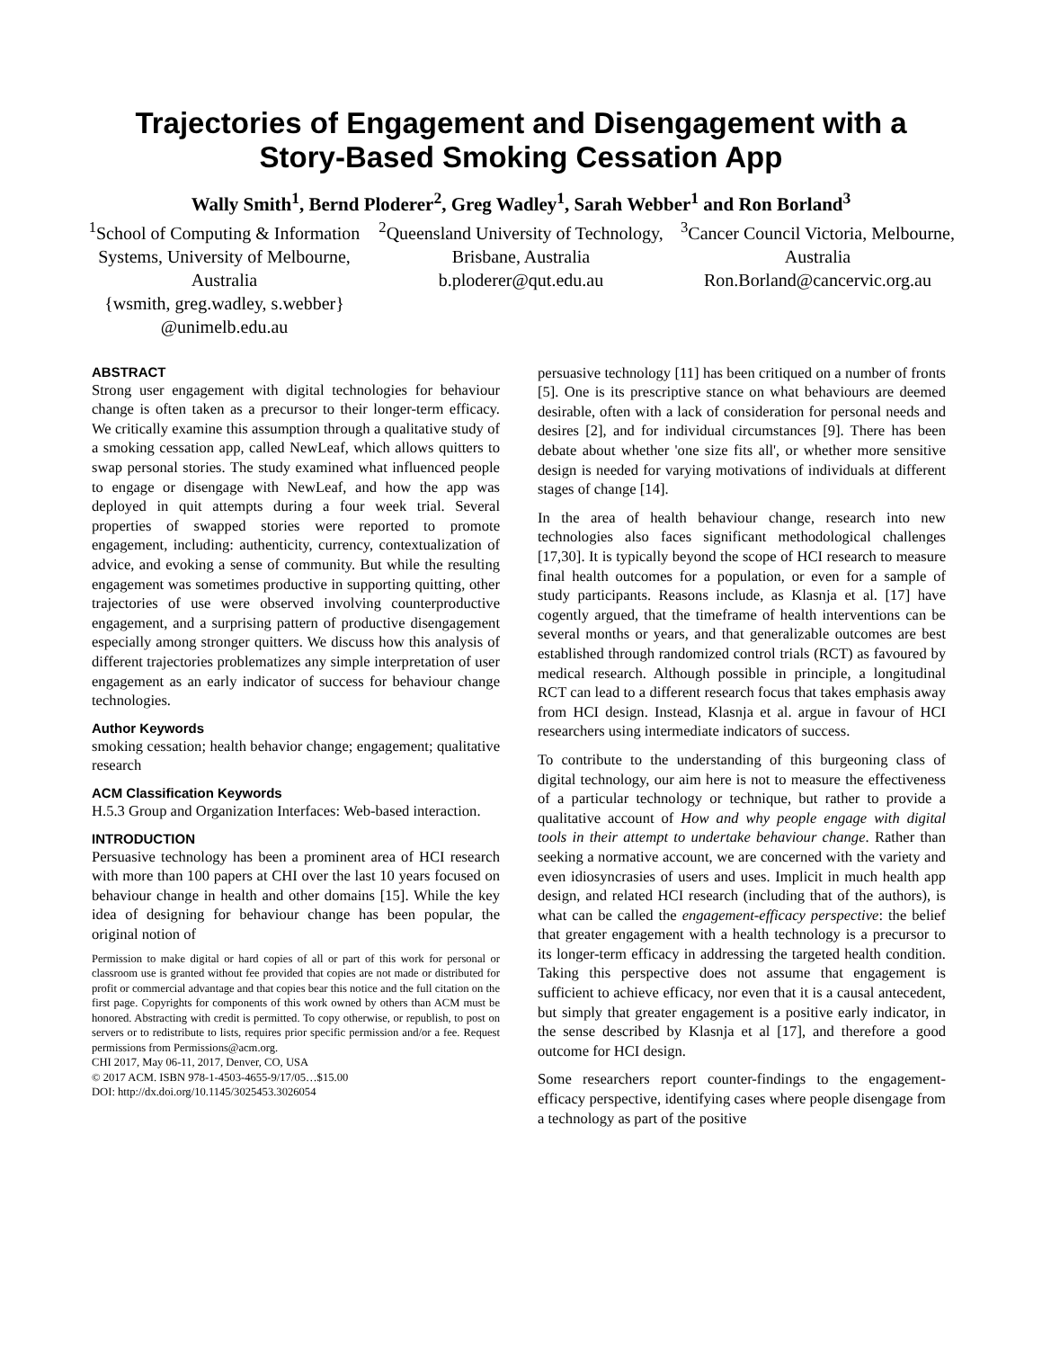Trajectories of Engagement and Disengagement with a
Story-Based Smoking Cessation App
Wally Smith<sup>1</sup>, Bernd Ploderer<sup>2</sup>, Greg Wadley<sup>1</sup>, Sarah Webber<sup>1</sup> and Ron Borland<sup>3</sup>
<sup>1</sup> School of Computing & Information Systems, University of Melbourne, Australia
{wsmith, greg.wadley, s.webber} @unimelb.edu.au
<sup>2</sup> Queensland University of Technology, Brisbane, Australia
b.ploderer@qut.edu.au
<sup>3</sup> Cancer Council Victoria, Melbourne, Australia
Ron.Borland@cancervic.org.au
ABSTRACT
Strong user engagement with digital technologies for behaviour change is often taken as a precursor to their longer-term efficacy. We critically examine this assumption through a qualitative study of a smoking cessation app, called NewLeaf, which allows quitters to swap personal stories. The study examined what influenced people to engage or disengage with NewLeaf, and how the app was deployed in quit attempts during a four week trial. Several properties of swapped stories were reported to promote engagement, including: authenticity, currency, contextualization of advice, and evoking a sense of community. But while the resulting engagement was sometimes productive in supporting quitting, other trajectories of use were observed involving counterproductive engagement, and a surprising pattern of productive disengagement especially among stronger quitters. We discuss how this analysis of different trajectories problematizes any simple interpretation of user engagement as an early indicator of success for behaviour change technologies.
Author Keywords
smoking cessation; health behavior change; engagement; qualitative research
ACM Classification Keywords
H.5.3 Group and Organization Interfaces: Web-based interaction.
INTRODUCTION
Persuasive technology has been a prominent area of HCI research with more than 100 papers at CHI over the last 10 years focused on behaviour change in health and other domains [15]. While the key idea of designing for behaviour change has been popular, the original notion of
Permission to make digital or hard copies of all or part of this work for personal or classroom use is granted without fee provided that copies are not made or distributed for profit or commercial advantage and that copies bear this notice and the full citation on the first page. Copyrights for components of this work owned by others than ACM must be honored. Abstracting with credit is permitted. To copy otherwise, or republish, to post on servers or to redistribute to lists, requires prior specific permission and/or a fee. Request permissions from Permissions@acm.org.
CHI 2017, May 06-11, 2017, Denver, CO, USA
© 2017 ACM. ISBN 978-1-4503-4655-9/17/05…$15.00
DOI: http://dx.doi.org/10.1145/3025453.3026054
persuasive technology [11] has been critiqued on a number of fronts [5]. One is its prescriptive stance on what behaviours are deemed desirable, often with a lack of consideration for personal needs and desires [2], and for individual circumstances [9]. There has been debate about whether 'one size fits all', or whether more sensitive design is needed for varying motivations of individuals at different stages of change [14].
In the area of health behaviour change, research into new technologies also faces significant methodological challenges [17,30]. It is typically beyond the scope of HCI research to measure final health outcomes for a population, or even for a sample of study participants. Reasons include, as Klasnja et al. [17] have cogently argued, that the timeframe of health interventions can be several months or years, and that generalizable outcomes are best established through randomized control trials (RCT) as favoured by medical research. Although possible in principle, a longitudinal RCT can lead to a different research focus that takes emphasis away from HCI design. Instead, Klasnja et al. argue in favour of HCI researchers using intermediate indicators of success.
To contribute to the understanding of this burgeoning class of digital technology, our aim here is not to measure the effectiveness of a particular technology or technique, but rather to provide a qualitative account of How and why people engage with digital tools in their attempt to undertake behaviour change. Rather than seeking a normative account, we are concerned with the variety and even idiosyncrasies of users and uses. Implicit in much health app design, and related HCI research (including that of the authors), is what can be called the engagement-efficacy perspective: the belief that greater engagement with a health technology is a precursor to its longer-term efficacy in addressing the targeted health condition. Taking this perspective does not assume that engagement is sufficient to achieve efficacy, nor even that it is a causal antecedent, but simply that greater engagement is a positive early indicator, in the sense described by Klasnja et al [17], and therefore a good outcome for HCI design.
Some researchers report counter-findings to the engagement-efficacy perspective, identifying cases where people disengage from a technology as part of the positive